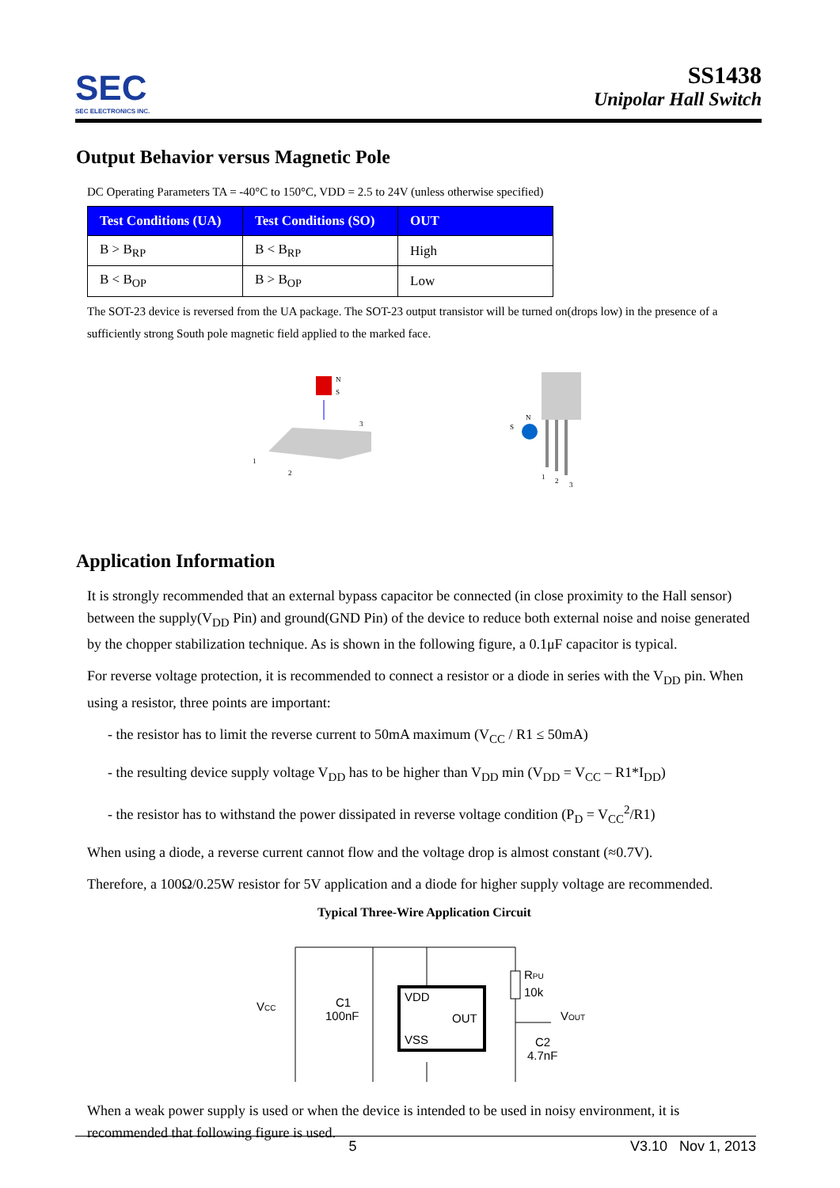SEC
SEC ELECTRONICS INC.
SS1438
Unipolar Hall Switch
Output Behavior versus Magnetic Pole
DC Operating Parameters TA = -40°C to 150°C, VDD = 2.5 to 24V (unless otherwise specified)
| Test Conditions (UA) | Test Conditions (SO) | OUT |
| --- | --- | --- |
| B > B<sub>RP</sub> | B < B<sub>RP</sub> | High |
| B < B<sub>OP</sub> | B > B<sub>OP</sub> | Low |
The SOT-23 device is reversed from the UA package. The SOT-23 output transistor will be turned on(drops low) in the presence of a sufficiently strong South pole magnetic field applied to the marked face.
N
S
3
1
2
S
N
1
2
3
Application Information
It is strongly recommended that an external bypass capacitor be connected (in close proximity to the Hall sensor) between the supply(V<sub>DD</sub> Pin) and ground(GND Pin) of the device to reduce both external noise and noise generated by the chopper stabilization technique. As is shown in the following figure, a 0.1μF capacitor is typical.
For reverse voltage protection, it is recommended to connect a resistor or a diode in series with the V<sub>DD</sub> pin. When using a resistor, three points are important:
- the resistor has to limit the reverse current to 50mA maximum (V<sub>CC</sub> / R1 ≤ 50mA)
- the resulting device supply voltage V<sub>DD</sub> has to be higher than V<sub>DD</sub> min (V<sub>DD</sub> = V<sub>CC</sub> – R1*I<sub>DD</sub>)
- the resistor has to withstand the power dissipated in reverse voltage condition (P<sub>D</sub> = V<sub>CC</sub><sup>2</sup>/R1)
When using a diode, a reverse current cannot flow and the voltage drop is almost constant (≈0.7V).
Therefore, a 100Ω/0.25W resistor for 5V application and a diode for higher supply voltage are recommended.
Typical Three-Wire Application Circuit
VCC
C1
100nF
VDD
OUT
VSS
RPU
10k
VOUT
C2
4.7nF
When a weak power supply is used or when the device is intended to be used in noisy environment, it is recommended that following figure is used.
5 V3.10 Nov 1, 2013